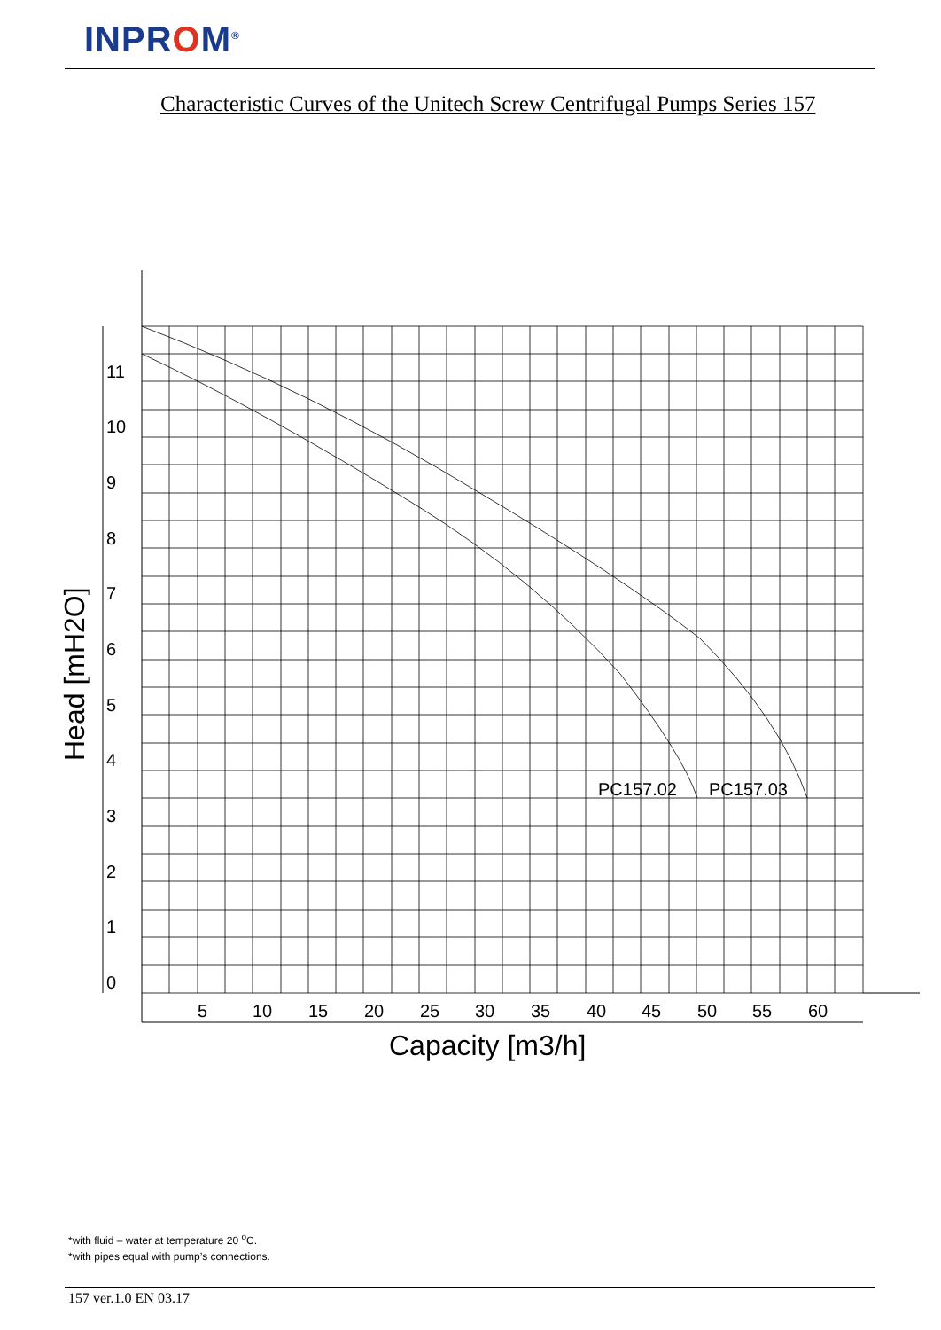INPROM<sup>®</sup>
Characteristic Curves of the Unitech Screw Centrifugal Pumps Series 157
11
10
9
8
7
6
5
4
3
2
1
0
5
10
15
20
25
30
35
40
45
50
55
60
PC157.02
PC157.03
Capacity [m3/h]
Head [mH2O]
*with fluid – water at temperature 20 <sup>o</sup>C.
*with pipes equal with pump’s connections.
157 ver.1.0 EN 03.17